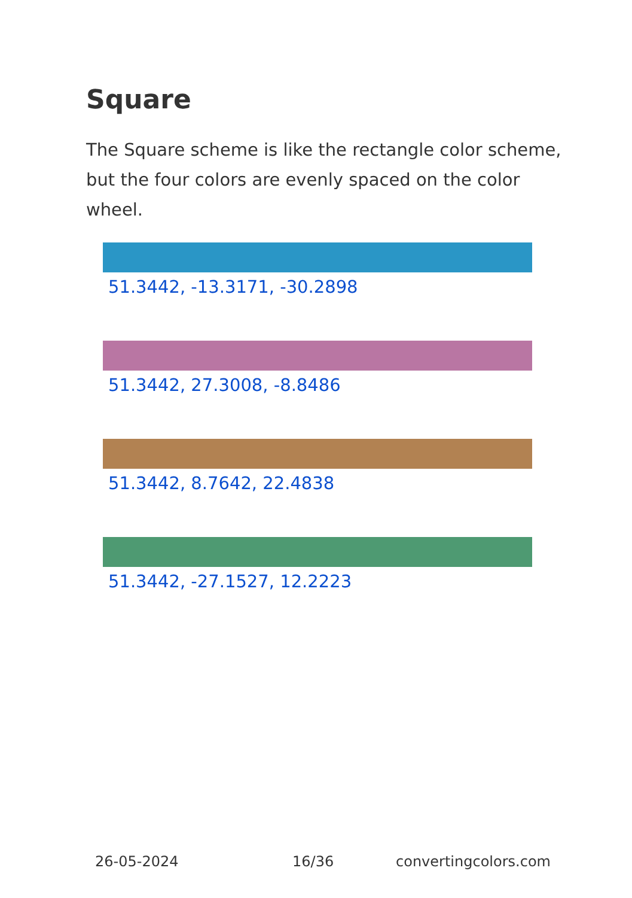Square
The Square scheme is like the rectangle color scheme, but the four colors are evenly spaced on the color wheel.
51.3442, -13.3171, -30.2898
51.3442, 27.3008, -8.8486
51.3442, 8.7642, 22.4838
51.3442, -27.1527, 12.2223
26-05-2024 16/36 convertingcolors.com